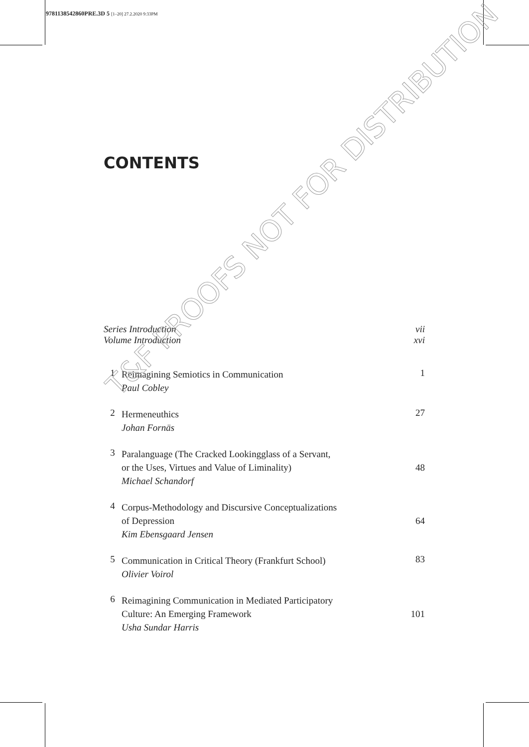9781138542860PRE.3D 5 [1–20] 27.2.2020 9:33PM
CONTENTS
Series Introduction vii
Volume Introduction xvi
1
Reimagining Semiotics in Communication
Paul Cobley
1
2
Hermeneuthics
Johan Fornäs
27
3
Paralanguage (The Cracked Lookingglass of a Servant,
or the Uses, Virtues and Value of Liminality)
Michael Schandorf
48
4
Corpus-Methodology and Discursive Conceptualizations
of Depression
Kim Ebensgaard Jensen
64
5
Communication in Critical Theory (Frankfurt School)
Olivier Voirol
83
6
Reimagining Communication in Mediated Participatory
Culture: An Emerging Framework
Usha Sundar Harris
101
T&F PROOFS NOT FOR DISTRIBUTION